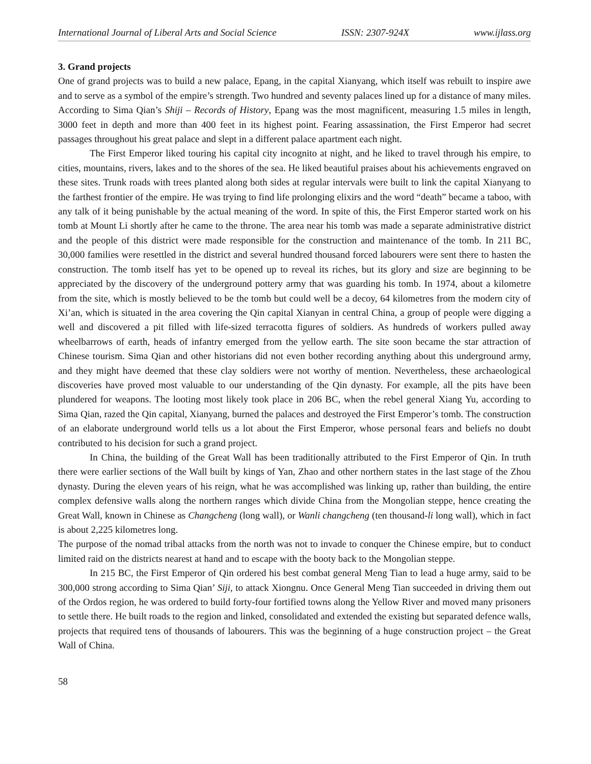International Journal of Liberal Arts and Social Science ISSN: 2307-924X www.ijlass.org
3. Grand projects
One of grand projects was to build a new palace, Epang, in the capital Xianyang, which itself was rebuilt to inspire awe and to serve as a symbol of the empire’s strength. Two hundred and seventy palaces lined up for a distance of many miles. According to Sima Qian’s Shiji – Records of History, Epang was the most magnificent, measuring 1.5 miles in length, 3000 feet in depth and more than 400 feet in its highest point. Fearing assassination, the First Emperor had secret passages throughout his great palace and slept in a different palace apartment each night.
The First Emperor liked touring his capital city incognito at night, and he liked to travel through his empire, to cities, mountains, rivers, lakes and to the shores of the sea. He liked beautiful praises about his achievements engraved on these sites. Trunk roads with trees planted along both sides at regular intervals were built to link the capital Xianyang to the farthest frontier of the empire. He was trying to find life prolonging elixirs and the word “death” became a taboo, with any talk of it being punishable by the actual meaning of the word. In spite of this, the First Emperor started work on his tomb at Mount Li shortly after he came to the throne. The area near his tomb was made a separate administrative district and the people of this district were made responsible for the construction and maintenance of the tomb. In 211 BC, 30,000 families were resettled in the district and several hundred thousand forced labourers were sent there to hasten the construction. The tomb itself has yet to be opened up to reveal its riches, but its glory and size are beginning to be appreciated by the discovery of the underground pottery army that was guarding his tomb. In 1974, about a kilometre from the site, which is mostly believed to be the tomb but could well be a decoy, 64 kilometres from the modern city of Xi’an, which is situated in the area covering the Qin capital Xianyan in central China, a group of people were digging a well and discovered a pit filled with life-sized terracotta figures of soldiers. As hundreds of workers pulled away wheelbarrows of earth, heads of infantry emerged from the yellow earth. The site soon became the star attraction of Chinese tourism. Sima Qian and other historians did not even bother recording anything about this underground army, and they might have deemed that these clay soldiers were not worthy of mention. Nevertheless, these archaeological discoveries have proved most valuable to our understanding of the Qin dynasty. For example, all the pits have been plundered for weapons. The looting most likely took place in 206 BC, when the rebel general Xiang Yu, according to Sima Qian, razed the Qin capital, Xianyang, burned the palaces and destroyed the First Emperor’s tomb. The construction of an elaborate underground world tells us a lot about the First Emperor, whose personal fears and beliefs no doubt contributed to his decision for such a grand project.
In China, the building of the Great Wall has been traditionally attributed to the First Emperor of Qin. In truth there were earlier sections of the Wall built by kings of Yan, Zhao and other northern states in the last stage of the Zhou dynasty. During the eleven years of his reign, what he was accomplished was linking up, rather than building, the entire complex defensive walls along the northern ranges which divide China from the Mongolian steppe, hence creating the Great Wall, known in Chinese as Changcheng (long wall), or Wanli changcheng (ten thousand-li long wall), which in fact is about 2,225 kilometres long.
The purpose of the nomad tribal attacks from the north was not to invade to conquer the Chinese empire, but to conduct limited raid on the districts nearest at hand and to escape with the booty back to the Mongolian steppe.
In 215 BC, the First Emperor of Qin ordered his best combat general Meng Tian to lead a huge army, said to be 300,000 strong according to Sima Qian’ Siji, to attack Xiongnu. Once General Meng Tian succeeded in driving them out of the Ordos region, he was ordered to build forty-four fortified towns along the Yellow River and moved many prisoners to settle there. He built roads to the region and linked, consolidated and extended the existing but separated defence walls, projects that required tens of thousands of labourers. This was the beginning of a huge construction project – the Great Wall of China.
58